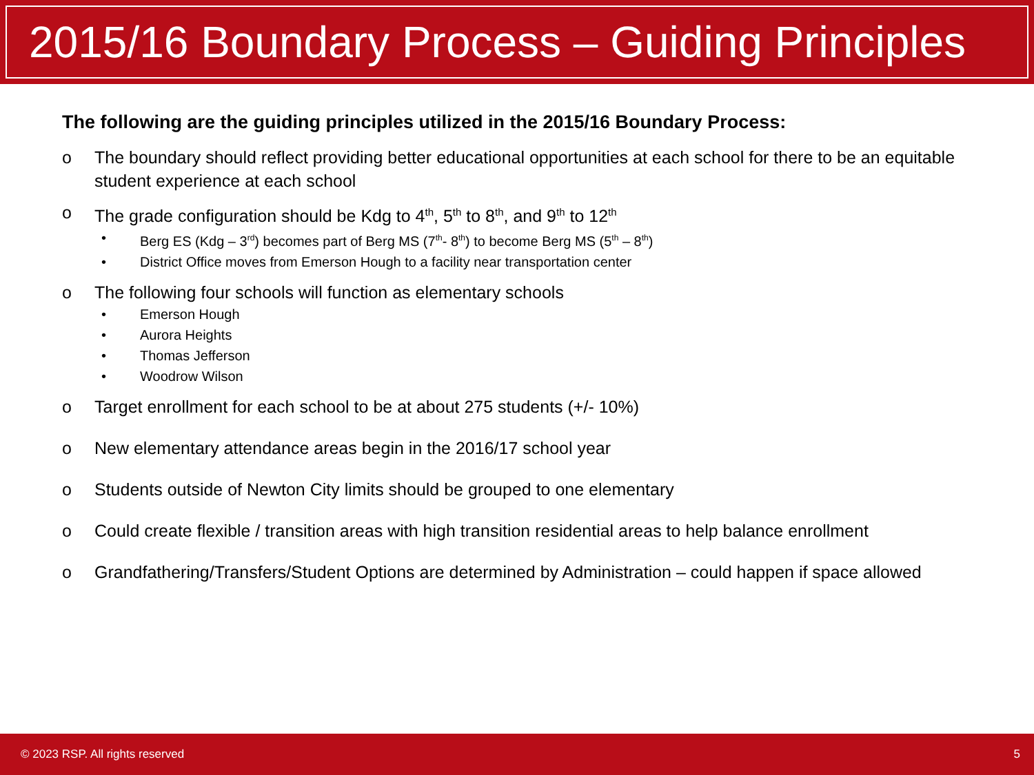2015/16 Boundary Process – Guiding Principles
The following are the guiding principles utilized in the 2015/16 Boundary Process:
o The boundary should reflect providing better educational opportunities at each school for there to be an equitable student experience at each school
o The grade configuration should be Kdg to 4<sup>th</sup>, 5<sup>th</sup> to 8<sup>th</sup>, and 9<sup>th</sup> to 12<sup>th</sup>
• Berg ES (Kdg – 3<sup>rd</sup>) becomes part of Berg MS (7<sup>th</sup>- 8<sup>th</sup>) to become Berg MS (5<sup>th</sup> – 8<sup>th</sup>)
• District Office moves from Emerson Hough to a facility near transportation center
o The following four schools will function as elementary schools
• Emerson Hough
• Aurora Heights
• Thomas Jefferson
• Woodrow Wilson
o Target enrollment for each school to be at about 275 students (+/- 10%)
o New elementary attendance areas begin in the 2016/17 school year
o Students outside of Newton City limits should be grouped to one elementary
o Could create flexible / transition areas with high transition residential areas to help balance enrollment
o Grandfathering/Transfers/Student Options are determined by Administration – could happen if space allowed
© 2023 RSP. All rights reserved 5